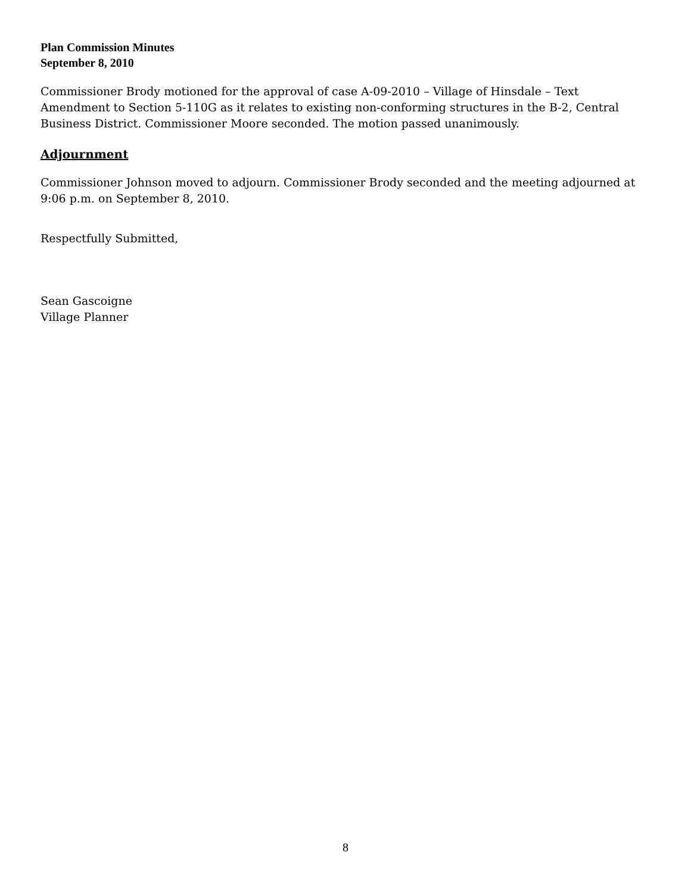Plan Commission Minutes
September 8, 2010
Commissioner Brody motioned for the approval of case A-09-2010 – Village of Hinsdale – Text Amendment to Section 5-110G as it relates to existing non-conforming structures in the B-2, Central Business District. Commissioner Moore seconded. The motion passed unanimously.
Adjournment
Commissioner Johnson moved to adjourn. Commissioner Brody seconded and the meeting adjourned at 9:06 p.m. on September 8, 2010.
Respectfully Submitted,
Sean Gascoigne
Village Planner
8